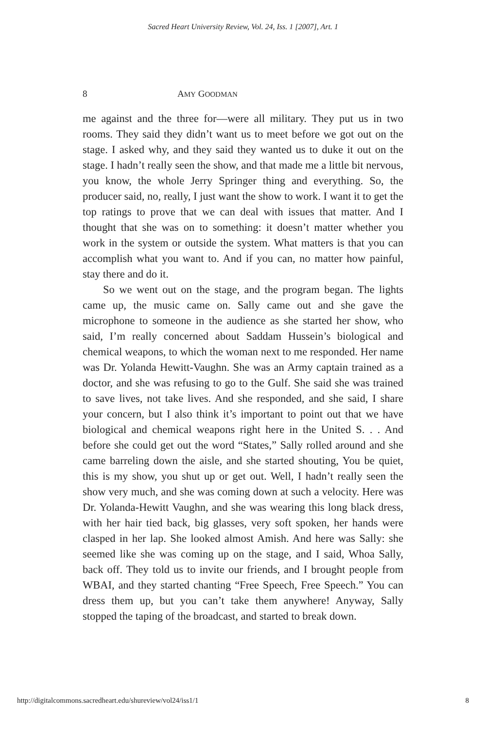Sacred Heart University Review, Vol. 24, Iss. 1 [2007], Art. 1
8 AMY GOODMAN
me against and the three for—were all military. They put us in two rooms. They said they didn’t want us to meet before we got out on the stage. I asked why, and they said they wanted us to duke it out on the stage. I hadn’t really seen the show, and that made me a little bit nervous, you know, the whole Jerry Springer thing and everything. So, the producer said, no, really, I just want the show to work. I want it to get the top ratings to prove that we can deal with issues that matter. And I thought that she was on to something: it doesn’t matter whether you work in the system or outside the system. What matters is that you can accomplish what you want to. And if you can, no matter how painful, stay there and do it.
So we went out on the stage, and the program began. The lights came up, the music came on. Sally came out and she gave the microphone to someone in the audience as she started her show, who said, I’m really concerned about Saddam Hussein’s biological and chemical weapons, to which the woman next to me responded. Her name was Dr. Yolanda Hewitt-Vaughn. She was an Army captain trained as a doctor, and she was refusing to go to the Gulf. She said she was trained to save lives, not take lives. And she responded, and she said, I share your concern, but I also think it’s important to point out that we have biological and chemical weapons right here in the United S. . . And before she could get out the word “States,” Sally rolled around and she came barreling down the aisle, and she started shouting, You be quiet, this is my show, you shut up or get out. Well, I hadn’t really seen the show very much, and she was coming down at such a velocity. Here was Dr. Yolanda-Hewitt Vaughn, and she was wearing this long black dress, with her hair tied back, big glasses, very soft spoken, her hands were clasped in her lap. She looked almost Amish. And here was Sally: she seemed like she was coming up on the stage, and I said, Whoa Sally, back off. They told us to invite our friends, and I brought people from WBAI, and they started chanting “Free Speech, Free Speech.” You can dress them up, but you can’t take them anywhere! Anyway, Sally stopped the taping of the broadcast, and started to break down.
http://digitalcommons.sacredheart.edu/shureview/vol24/iss1/1 8